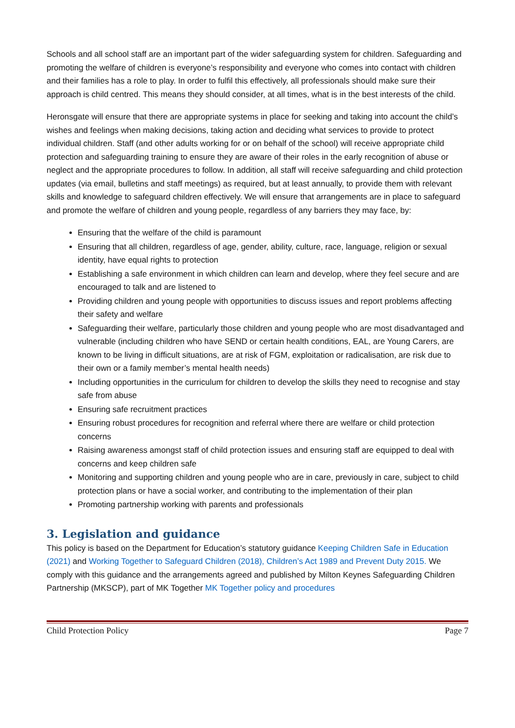Schools and all school staff are an important part of the wider safeguarding system for children. Safeguarding and promoting the welfare of children is everyone’s responsibility and everyone who comes into contact with children and their families has a role to play. In order to fulfil this effectively, all professionals should make sure their approach is child centred. This means they should consider, at all times, what is in the best interests of the child.
Heronsgate will ensure that there are appropriate systems in place for seeking and taking into account the child’s wishes and feelings when making decisions, taking action and deciding what services to provide to protect individual children. Staff (and other adults working for or on behalf of the school) will receive appropriate child protection and safeguarding training to ensure they are aware of their roles in the early recognition of abuse or neglect and the appropriate procedures to follow. In addition, all staff will receive safeguarding and child protection updates (via email, bulletins and staff meetings) as required, but at least annually, to provide them with relevant skills and knowledge to safeguard children effectively. We will ensure that arrangements are in place to safeguard and promote the welfare of children and young people, regardless of any barriers they may face, by:
Ensuring that the welfare of the child is paramount
Ensuring that all children, regardless of age, gender, ability, culture, race, language, religion or sexual identity, have equal rights to protection
Establishing a safe environment in which children can learn and develop, where they feel secure and are encouraged to talk and are listened to
Providing children and young people with opportunities to discuss issues and report problems affecting their safety and welfare
Safeguarding their welfare, particularly those children and young people who are most disadvantaged and vulnerable (including children who have SEND or certain health conditions, EAL, are Young Carers, are known to be living in difficult situations, are at risk of FGM, exploitation or radicalisation, are risk due to their own or a family member’s mental health needs)
Including opportunities in the curriculum for children to develop the skills they need to recognise and stay safe from abuse
Ensuring safe recruitment practices
Ensuring robust procedures for recognition and referral where there are welfare or child protection concerns
Raising awareness amongst staff of child protection issues and ensuring staff are equipped to deal with concerns and keep children safe
Monitoring and supporting children and young people who are in care, previously in care, subject to child protection plans or have a social worker, and contributing to the implementation of their plan
Promoting partnership working with parents and professionals
3. Legislation and guidance
This policy is based on the Department for Education’s statutory guidance Keeping Children Safe in Education (2021) and Working Together to Safeguard Children (2018), Children’s Act 1989 and Prevent Duty 2015. We comply with this guidance and the arrangements agreed and published by Milton Keynes Safeguarding Children Partnership (MKSCP), part of MK Together MK Together policy and procedures
Child Protection Policy Page 7